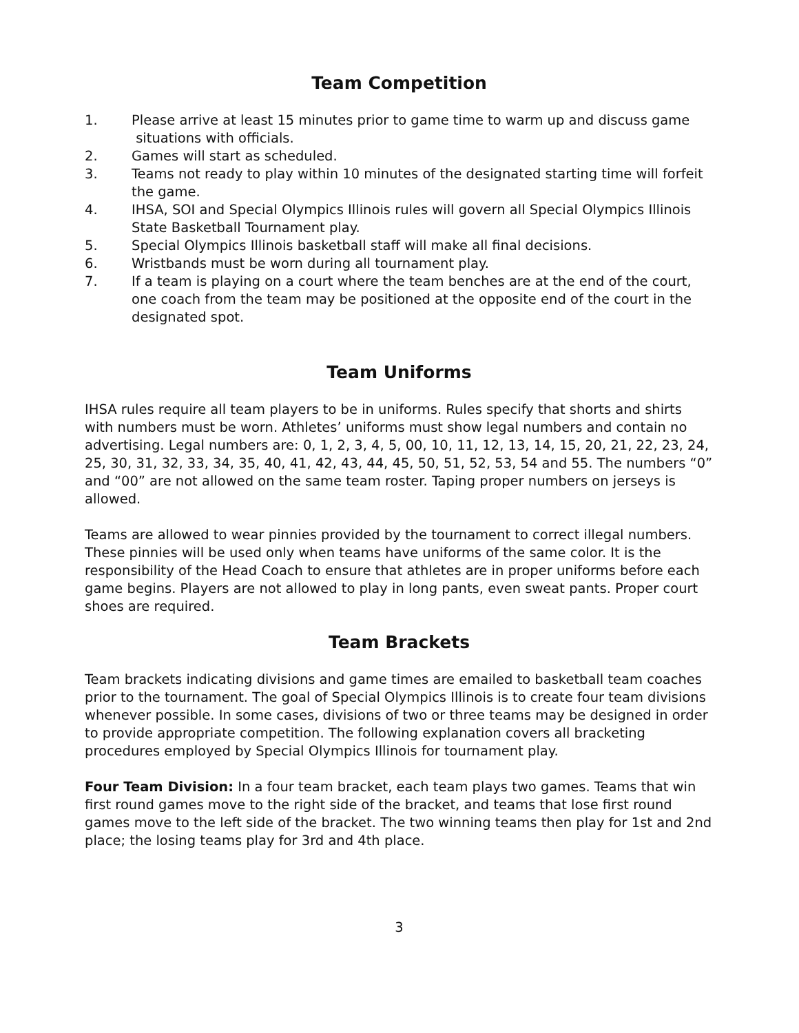Team Competition
1. Please arrive at least 15 minutes prior to game time to warm up and discuss game situations with officials.
2. Games will start as scheduled.
3. Teams not ready to play within 10 minutes of the designated starting time will forfeit the game.
4. IHSA, SOI and Special Olympics Illinois rules will govern all Special Olympics Illinois State Basketball Tournament play.
5. Special Olympics Illinois basketball staff will make all final decisions.
6. Wristbands must be worn during all tournament play.
7. If a team is playing on a court where the team benches are at the end of the court, one coach from the team may be positioned at the opposite end of the court in the designated spot.
Team Uniforms
IHSA rules require all team players to be in uniforms. Rules specify that shorts and shirts with numbers must be worn. Athletes’ uniforms must show legal numbers and contain no advertising. Legal numbers are: 0, 1, 2, 3, 4, 5, 00, 10, 11, 12, 13, 14, 15, 20, 21, 22, 23, 24, 25, 30, 31, 32, 33, 34, 35, 40, 41, 42, 43, 44, 45, 50, 51, 52, 53, 54 and 55. The numbers “0” and “00” are not allowed on the same team roster. Taping proper numbers on jerseys is allowed.
Teams are allowed to wear pinnies provided by the tournament to correct illegal numbers. These pinnies will be used only when teams have uniforms of the same color. It is the responsibility of the Head Coach to ensure that athletes are in proper uniforms before each game begins. Players are not allowed to play in long pants, even sweat pants. Proper court shoes are required.
Team Brackets
Team brackets indicating divisions and game times are emailed to basketball team coaches prior to the tournament. The goal of Special Olympics Illinois is to create four team divisions whenever possible. In some cases, divisions of two or three teams may be designed in order to provide appropriate competition. The following explanation covers all bracketing procedures employed by Special Olympics Illinois for tournament play.
Four Team Division: In a four team bracket, each team plays two games. Teams that win first round games move to the right side of the bracket, and teams that lose first round games move to the left side of the bracket. The two winning teams then play for 1st and 2nd place; the losing teams play for 3rd and 4th place.
3